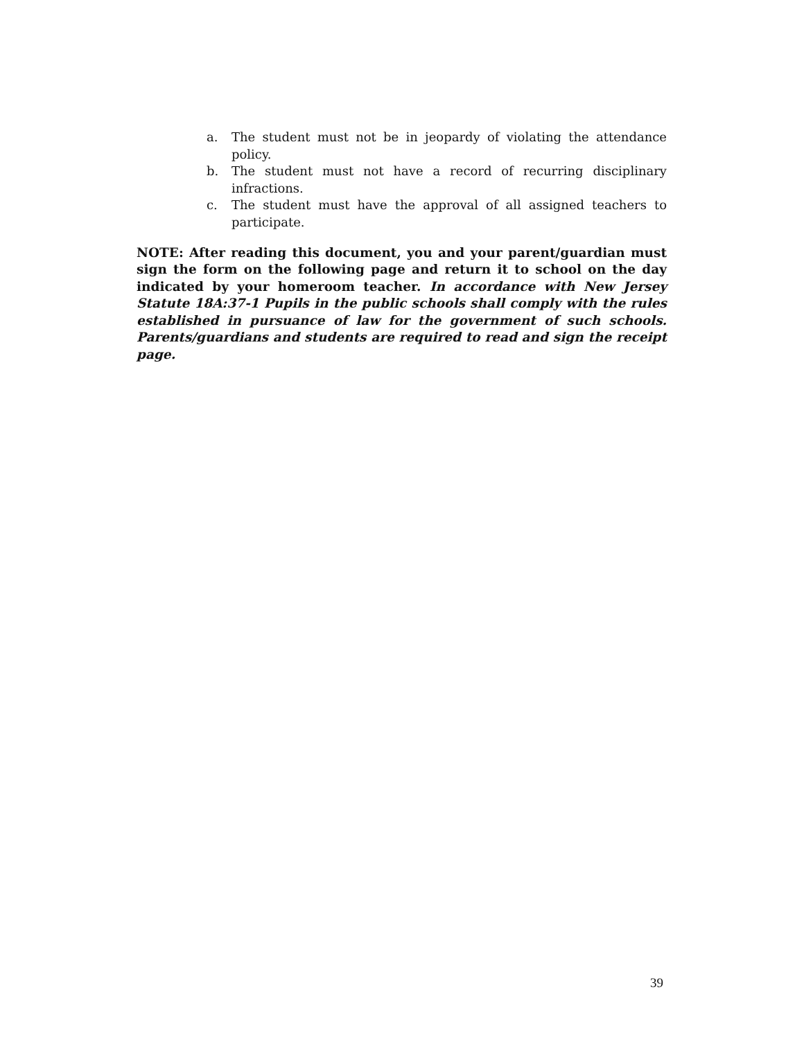a. The student must not be in jeopardy of violating the attendance policy.
b. The student must not have a record of recurring disciplinary infractions.
c. The student must have the approval of all assigned teachers to participate.
NOTE: After reading this document, you and your parent/guardian must sign the form on the following page and return it to school on the day indicated by your homeroom teacher. In accordance with New Jersey Statute 18A:37-1 Pupils in the public schools shall comply with the rules established in pursuance of law for the government of such schools. Parents/guardians and students are required to read and sign the receipt page.
39